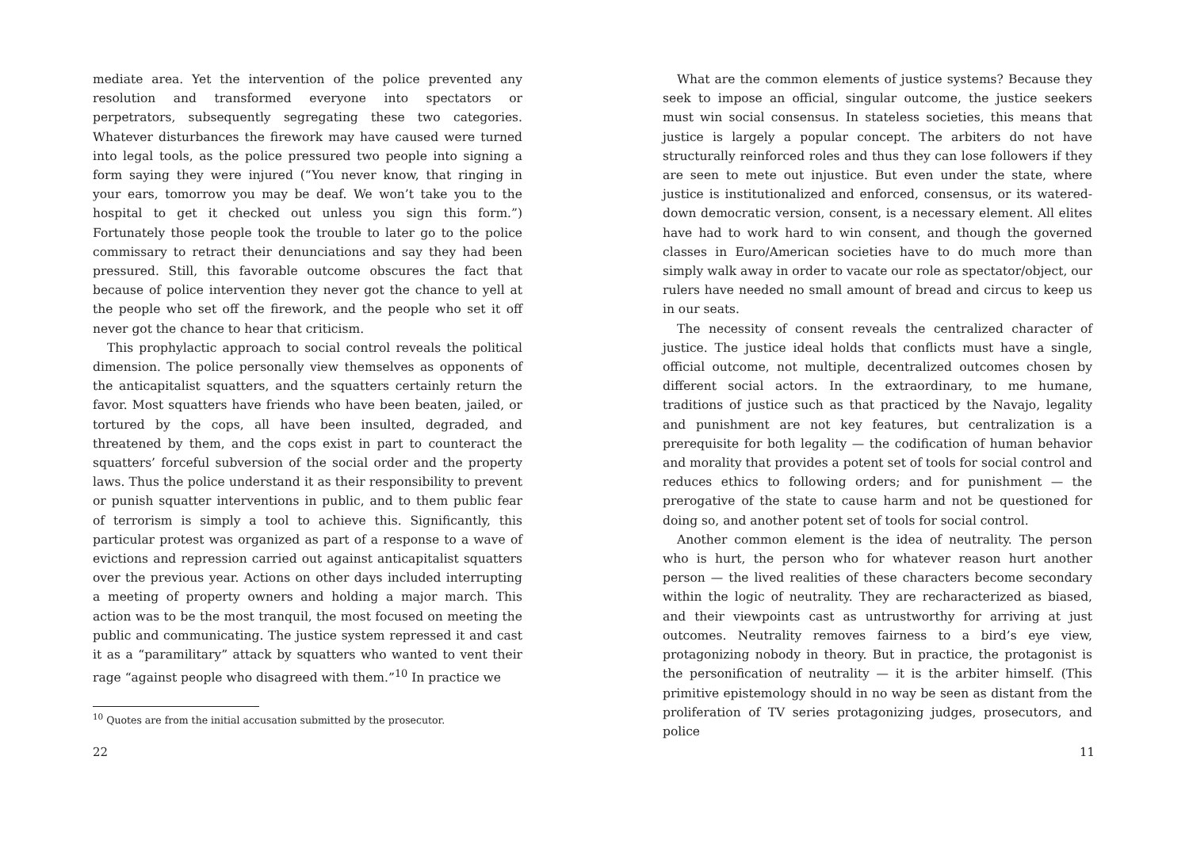mediate area. Yet the intervention of the police prevented any resolution and transformed everyone into spectators or perpetrators, subsequently segregating these two categories. Whatever disturbances the firework may have caused were turned into legal tools, as the police pressured two people into signing a form saying they were injured (“You never know, that ringing in your ears, tomorrow you may be deaf. We won’t take you to the hospital to get it checked out unless you sign this form.”) Fortunately those people took the trouble to later go to the police commissary to retract their denunciations and say they had been pressured. Still, this favorable outcome obscures the fact that because of police intervention they never got the chance to yell at the people who set off the firework, and the people who set it off never got the chance to hear that criticism.
This prophylactic approach to social control reveals the political dimension. The police personally view themselves as opponents of the anticapitalist squatters, and the squatters certainly return the favor. Most squatters have friends who have been beaten, jailed, or tortured by the cops, all have been insulted, degraded, and threatened by them, and the cops exist in part to counteract the squatters’ forceful subversion of the social order and the property laws. Thus the police understand it as their responsibility to prevent or punish squatter interventions in public, and to them public fear of terrorism is simply a tool to achieve this. Significantly, this particular protest was organized as part of a response to a wave of evictions and repression carried out against anticapitalist squatters over the previous year. Actions on other days included interrupting a meeting of property owners and holding a major march. This action was to be the most tranquil, the most focused on meeting the public and communicating. The justice system repressed it and cast it as a “paramilitary” attack by squatters who wanted to vent their rage “against people who disagreed with them.”<sup>10</sup> In practice we
<sup>10</sup> Quotes are from the initial accusation submitted by the prosecutor.
22
What are the common elements of justice systems? Because they seek to impose an official, singular outcome, the justice seekers must win social consensus. In stateless societies, this means that justice is largely a popular concept. The arbiters do not have structurally reinforced roles and thus they can lose followers if they are seen to mete out injustice. But even under the state, where justice is institutionalized and enforced, consensus, or its watered-down democratic version, consent, is a necessary element. All elites have had to work hard to win consent, and though the governed classes in Euro/American societies have to do much more than simply walk away in order to vacate our role as spectator/object, our rulers have needed no small amount of bread and circus to keep us in our seats.
The necessity of consent reveals the centralized character of justice. The justice ideal holds that conflicts must have a single, official outcome, not multiple, decentralized outcomes chosen by different social actors. In the extraordinary, to me humane, traditions of justice such as that practiced by the Navajo, legality and punishment are not key features, but centralization is a prerequisite for both legality — the codification of human behavior and morality that provides a potent set of tools for social control and reduces ethics to following orders; and for punishment — the prerogative of the state to cause harm and not be questioned for doing so, and another potent set of tools for social control.
Another common element is the idea of neutrality. The person who is hurt, the person who for whatever reason hurt another person — the lived realities of these characters become secondary within the logic of neutrality. They are recharacterized as biased, and their viewpoints cast as untrustworthy for arriving at just outcomes. Neutrality removes fairness to a bird’s eye view, protagonizing nobody in theory. But in practice, the protagonist is the personification of neutrality — it is the arbiter himself. (This primitive epistemology should in no way be seen as distant from the proliferation of TV series protagonizing judges, prosecutors, and police
11